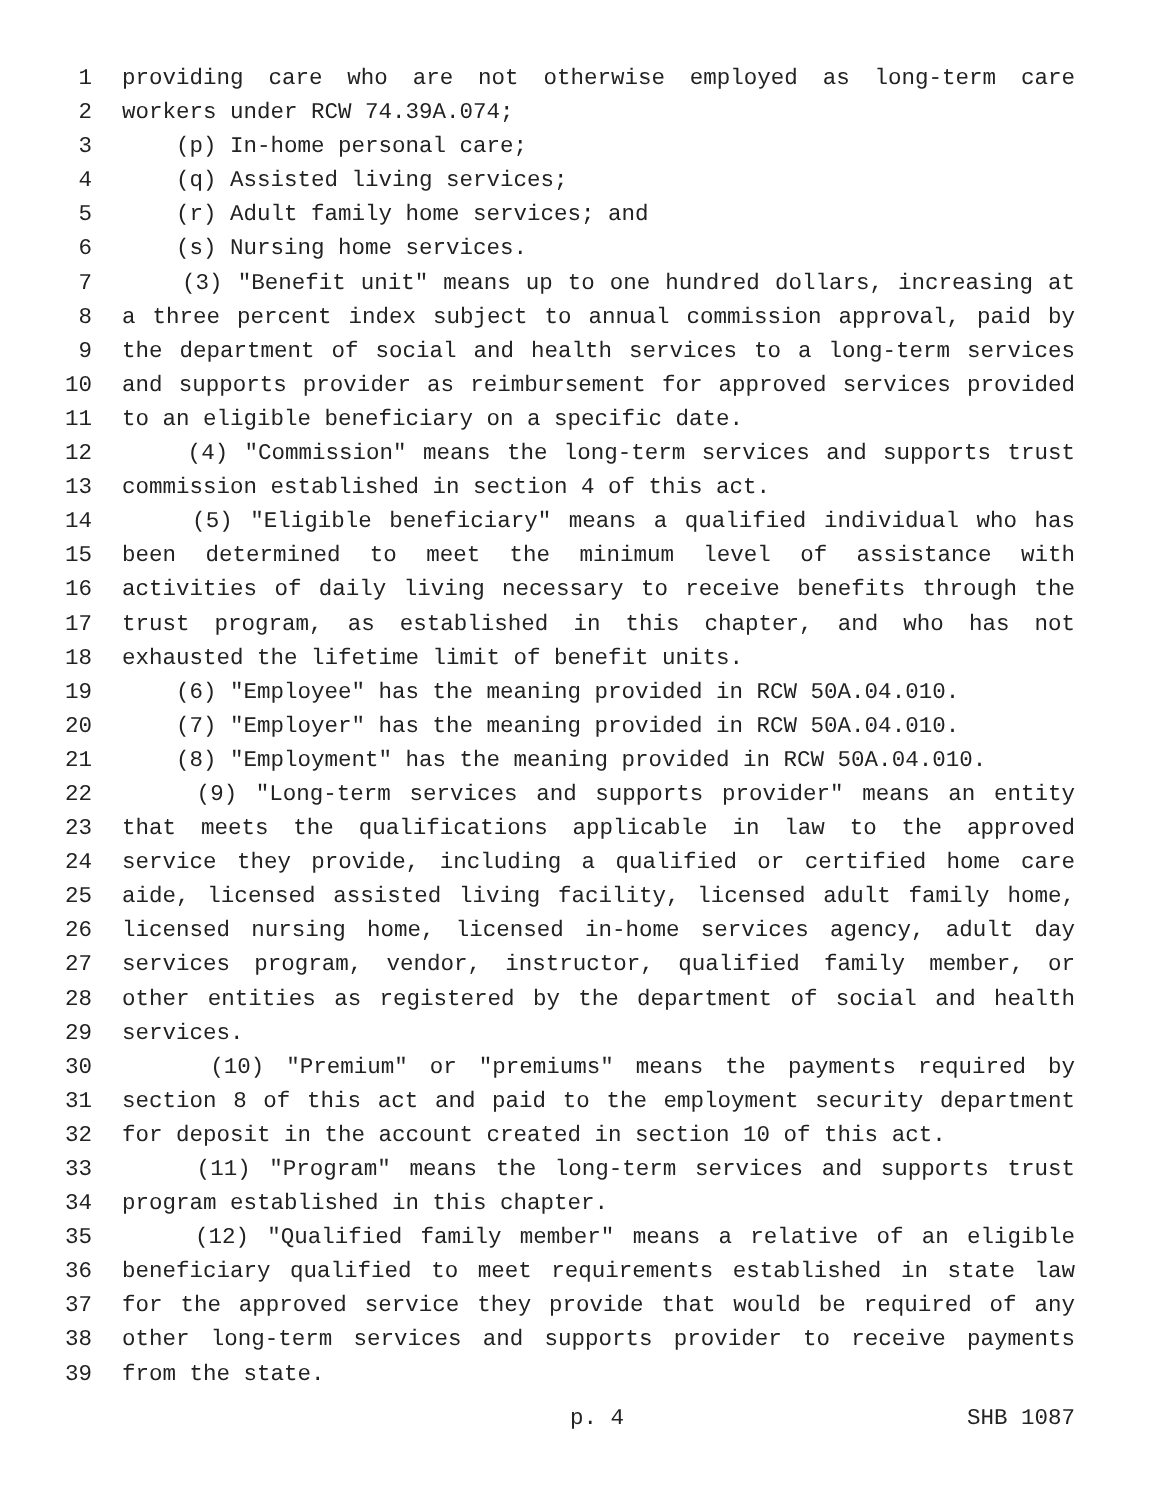1 providing care who are not otherwise employed as long-term care
2 workers under RCW 74.39A.074;
3 (p) In-home personal care;
4 (q) Assisted living services;
5 (r) Adult family home services; and
6 (s) Nursing home services.
7 (3) "Benefit unit" means up to one hundred dollars, increasing at
8 a three percent index subject to annual commission approval, paid by
9 the department of social and health services to a long-term services
10 and supports provider as reimbursement for approved services provided
11 to an eligible beneficiary on a specific date.
12 (4) "Commission" means the long-term services and supports trust
13 commission established in section 4 of this act.
14 (5) "Eligible beneficiary" means a qualified individual who has
15 been determined to meet the minimum level of assistance with
16 activities of daily living necessary to receive benefits through the
17 trust program, as established in this chapter, and who has not
18 exhausted the lifetime limit of benefit units.
19 (6) "Employee" has the meaning provided in RCW 50A.04.010.
20 (7) "Employer" has the meaning provided in RCW 50A.04.010.
21 (8) "Employment" has the meaning provided in RCW 50A.04.010.
22 (9) "Long-term services and supports provider" means an entity
23 that meets the qualifications applicable in law to the approved
24 service they provide, including a qualified or certified home care
25 aide, licensed assisted living facility, licensed adult family home,
26 licensed nursing home, licensed in-home services agency, adult day
27 services program, vendor, instructor, qualified family member, or
28 other entities as registered by the department of social and health
29 services.
30 (10) "Premium" or "premiums" means the payments required by
31 section 8 of this act and paid to the employment security department
32 for deposit in the account created in section 10 of this act.
33 (11) "Program" means the long-term services and supports trust
34 program established in this chapter.
35 (12) "Qualified family member" means a relative of an eligible
36 beneficiary qualified to meet requirements established in state law
37 for the approved service they provide that would be required of any
38 other long-term services and supports provider to receive payments
39 from the state.
p. 4 SHB 1087